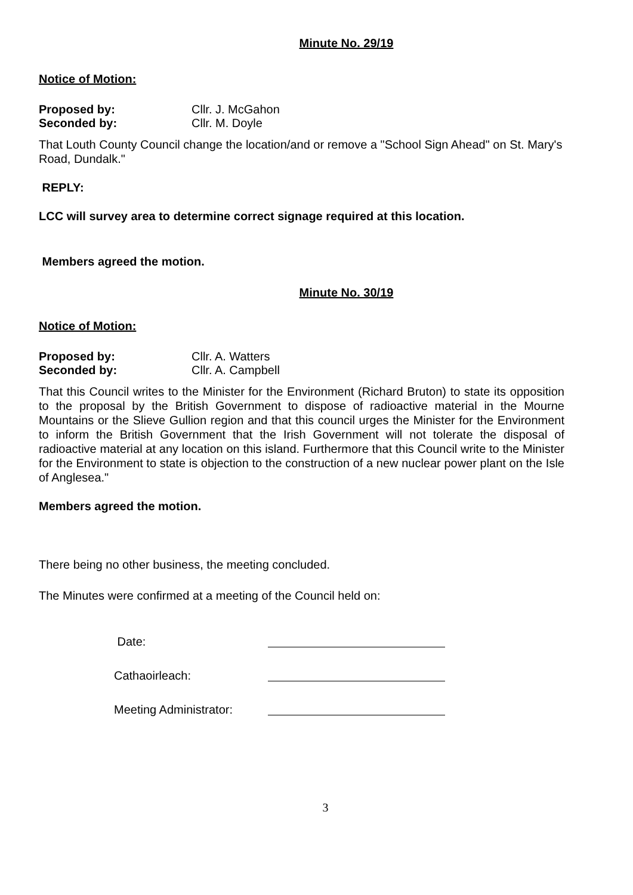Minute No. 29/19
Notice of Motion:
Proposed by: Cllr. J. McGahon
Seconded by: Cllr. M. Doyle
That Louth County Council change the location/and or remove a "School Sign Ahead" on St. Mary's Road, Dundalk."
REPLY:
LCC will survey area to determine correct signage required at this location.
Members agreed the motion.
Minute No. 30/19
Notice of Motion:
Proposed by: Cllr. A. Watters
Seconded by: Cllr. A. Campbell
That this Council writes to the Minister for the Environment (Richard Bruton) to state its opposition to the proposal by the British Government to dispose of radioactive material in the Mourne Mountains or the Slieve Gullion region and that this council urges the Minister for the Environment to inform the British Government that the Irish Government will not tolerate the disposal of radioactive material at any location on this island. Furthermore that this Council write to the Minister for the Environment to state is objection to the construction of a new nuclear power plant on the Isle of Anglesea."
Members agreed the motion.
There being no other business, the meeting concluded.
The Minutes were confirmed at a meeting of the Council held on:
Date:
Cathaoirleach:
Meeting Administrator:
3